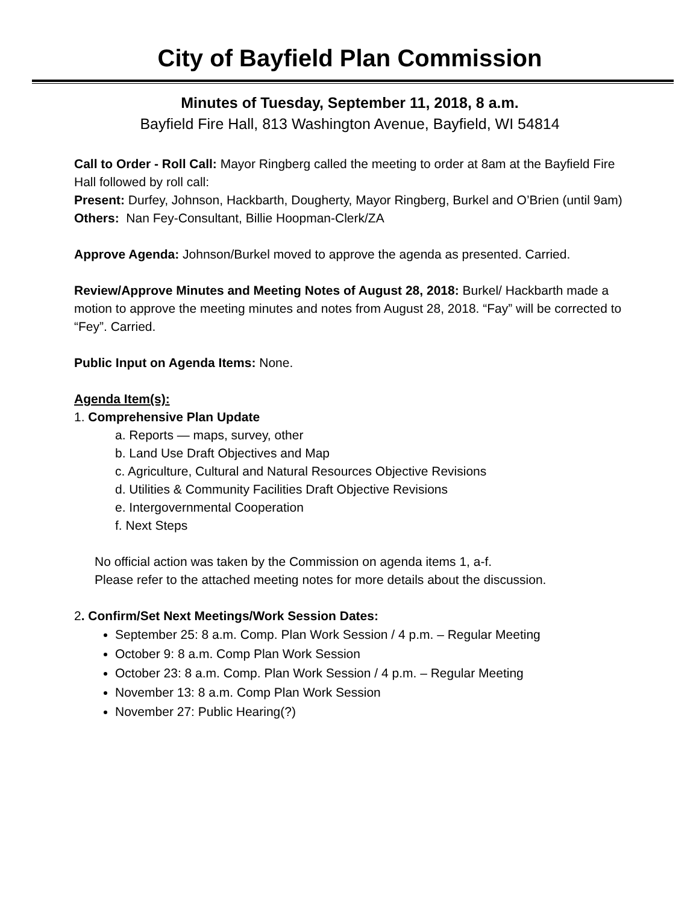City of Bayfield Plan Commission
Minutes of Tuesday, September 11, 2018, 8 a.m.
Bayfield Fire Hall, 813 Washington Avenue, Bayfield, WI 54814
Call to Order - Roll Call: Mayor Ringberg called the meeting to order at 8am at the Bayfield Fire Hall followed by roll call:
Present: Durfey, Johnson, Hackbarth, Dougherty, Mayor Ringberg, Burkel and O’Brien (until 9am)
Others: Nan Fey-Consultant, Billie Hoopman-Clerk/ZA
Approve Agenda: Johnson/Burkel moved to approve the agenda as presented. Carried.
Review/Approve Minutes and Meeting Notes of August 28, 2018: Burkel/ Hackbarth made a motion to approve the meeting minutes and notes from August 28, 2018. “Fay” will be corrected to “Fey”. Carried.
Public Input on Agenda Items: None.
Agenda Item(s):
1. Comprehensive Plan Update
a. Reports — maps, survey, other
b. Land Use Draft Objectives and Map
c. Agriculture, Cultural and Natural Resources Objective Revisions
d. Utilities & Community Facilities Draft Objective Revisions
e. Intergovernmental Cooperation
f. Next Steps
No official action was taken by the Commission on agenda items 1, a-f.
Please refer to the attached meeting notes for more details about the discussion.
2. Confirm/Set Next Meetings/Work Session Dates:
September 25: 8 a.m. Comp. Plan Work Session / 4 p.m. – Regular Meeting
October 9: 8 a.m. Comp Plan Work Session
October 23: 8 a.m. Comp. Plan Work Session / 4 p.m. – Regular Meeting
November 13: 8 a.m. Comp Plan Work Session
November 27: Public Hearing(?)